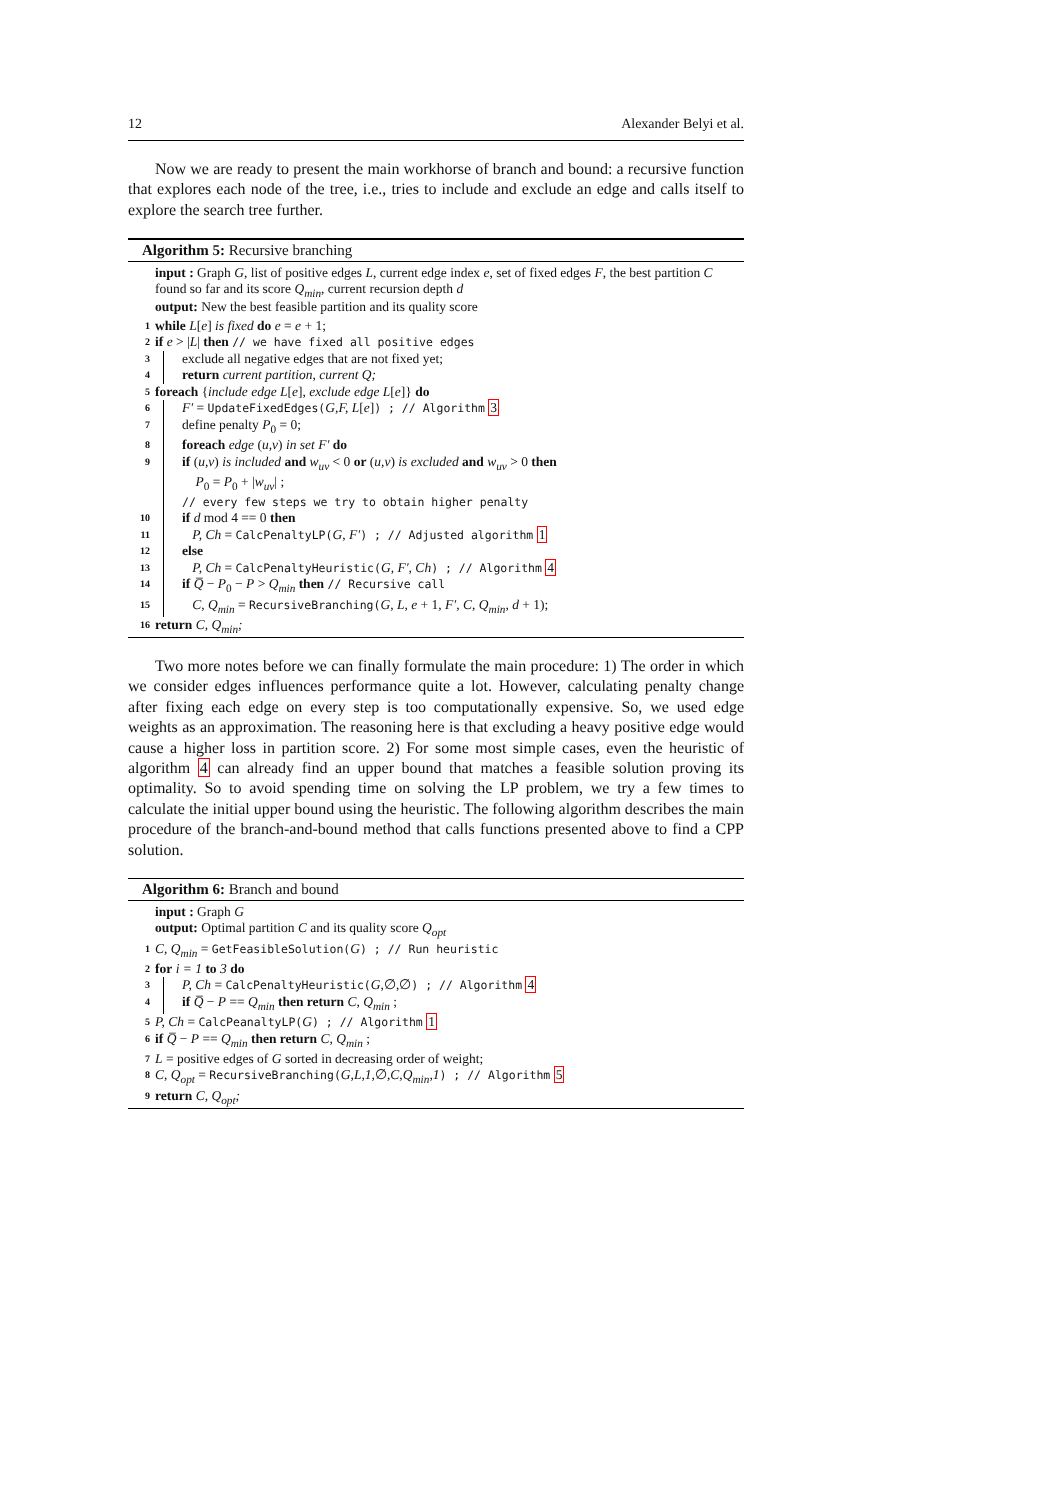12 Alexander Belyi et al.
Now we are ready to present the main workhorse of branch and bound: a recursive function that explores each node of the tree, i.e., tries to include and exclude an edge and calls itself to explore the search tree further.
Algorithm 5: Recursive branching
input : Graph G, list of positive edges L, current edge index e, set of fixed edges F, the best partition C found so far and its score Q<sub>min</sub>, current recursion depth d
output: New the best feasible partition and its quality score
1 while L[e] is fixed do e = e + 1;
2 if e > |L| then // we have fixed all positive edges
3 exclude all negative edges that are not fixed yet;
4 return current partition, current Q;
5 foreach {include edge L[e], exclude edge L[e]} do
6 F′ = UpdateFixedEdges(G,F, L[e]) ; // Algorithm 3
7 define penalty P<sub>0</sub> = 0;
8 foreach edge (u,v) in set F′ do
9 if (u,v) is included and w<sub>uv</sub> < 0 or (u,v) is excluded and w<sub>uv</sub> > 0 then
P<sub>0</sub> = P<sub>0</sub> + |w<sub>uv</sub>| ;
// every few steps we try to obtain higher penalty
10 if d mod 4 == 0 then
11 P, Ch = CalcPenaltyLP(G, F′) ; // Adjusted algorithm 1
12 else
13 P, Ch = CalcPenaltyHeuristic(G, F′, Ch) ; // Algorithm 4
14 if Q̅ − P<sub>0</sub> − P > Q<sub>min</sub> then // Recursive call
15 C, Q<sub>min</sub> = RecursiveBranching(G, L, e + 1, F′, C, Q<sub>min</sub>, d + 1);
16 return C, Q<sub>min</sub>;
Two more notes before we can finally formulate the main procedure: 1) The order in which we consider edges influences performance quite a lot. However, calculating penalty change after fixing each edge on every step is too computationally expensive. So, we used edge weights as an approximation. The reasoning here is that excluding a heavy positive edge would cause a higher loss in partition score. 2) For some most simple cases, even the heuristic of algorithm 4 can already find an upper bound that matches a feasible solution proving its optimality. So to avoid spending time on solving the LP problem, we try a few times to calculate the initial upper bound using the heuristic. The following algorithm describes the main procedure of the branch-and-bound method that calls functions presented above to find a CPP solution.
Algorithm 6: Branch and bound
input : Graph G
output: Optimal partition C and its quality score Q<sub>opt</sub>
1 C, Q<sub>min</sub> = GetFeasibleSolution(G) ; // Run heuristic
2 for i = 1 to 3 do
3 P, Ch = CalcPenaltyHeuristic(G,∅,∅) ; // Algorithm 4
4 if Q̅ − P == Q<sub>min</sub> then return C, Q<sub>min</sub> ;
5 P, Ch = CalcPeanaltyLP(G) ; // Algorithm 1
6 if Q̅ − P == Q<sub>min</sub> then return C, Q<sub>min</sub> ;
7 L = positive edges of G sorted in decreasing order of weight;
8 C, Q<sub>opt</sub> = RecursiveBranching(G,L,1,∅,C,Q<sub>min</sub>,1) ; // Algorithm 5
9 return C, Q<sub>opt</sub>;